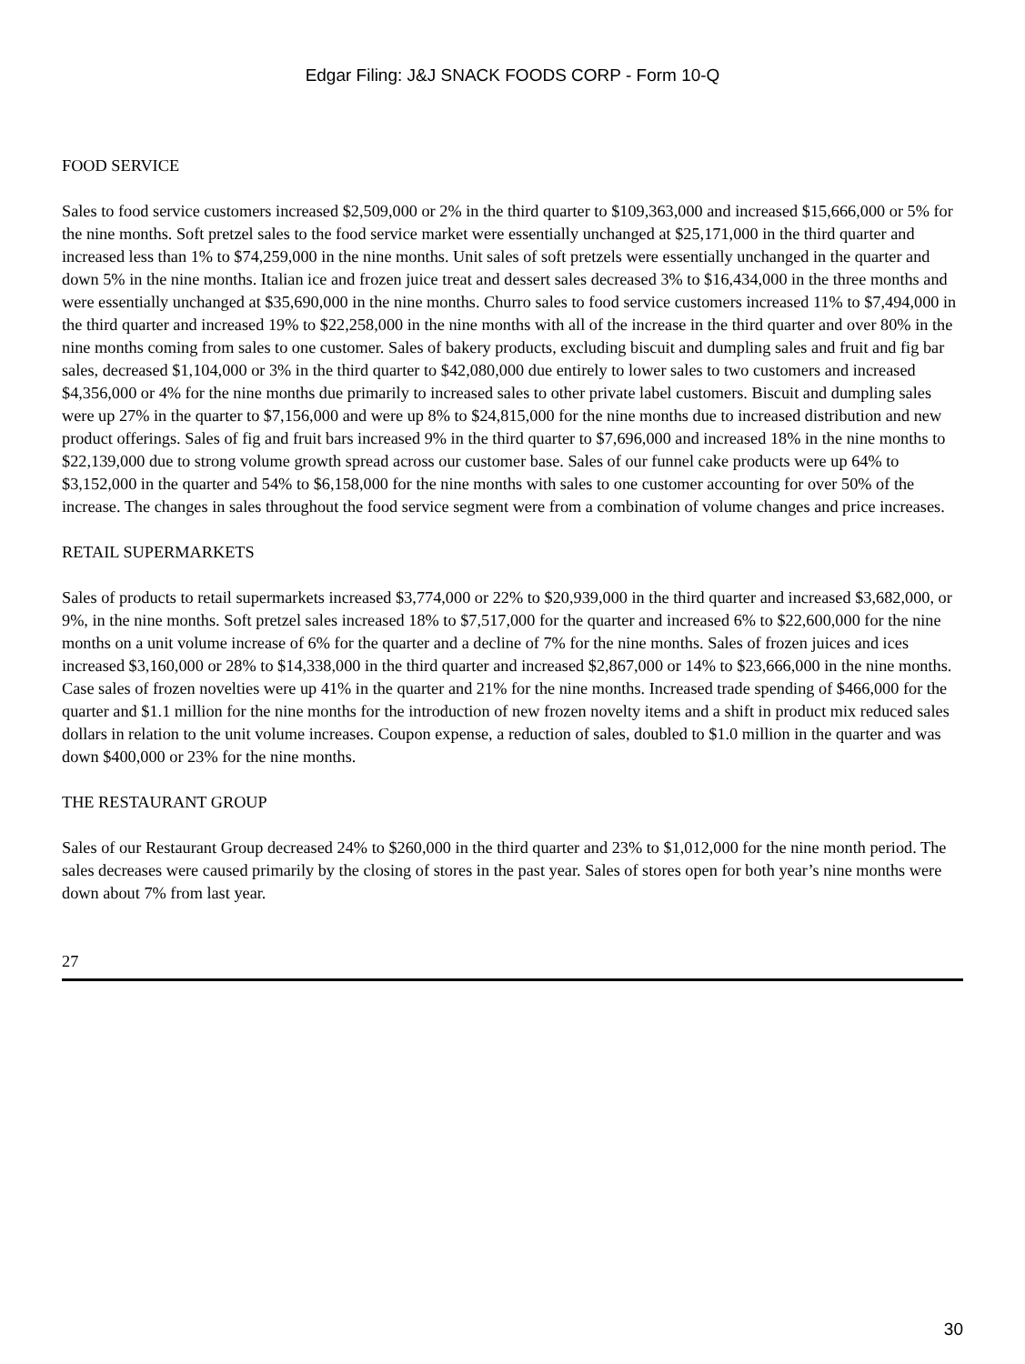Edgar Filing: J&J SNACK FOODS CORP - Form 10-Q
FOOD SERVICE
Sales to food service customers increased $2,509,000 or 2% in the third quarter to $109,363,000 and increased $15,666,000 or 5% for the nine months. Soft pretzel sales to the food service market were essentially unchanged at $25,171,000 in the third quarter and increased less than 1% to $74,259,000 in the nine months. Unit sales of soft pretzels were essentially unchanged in the quarter and down 5% in the nine months. Italian ice and frozen juice treat and dessert sales decreased 3% to $16,434,000 in the three months and were essentially unchanged at $35,690,000 in the nine months. Churro sales to food service customers increased 11% to $7,494,000 in the third quarter and increased 19% to $22,258,000 in the nine months with all of the increase in the third quarter and over 80% in the nine months coming from sales to one customer. Sales of bakery products, excluding biscuit and dumpling sales and fruit and fig bar sales, decreased $1,104,000 or 3% in the third quarter to $42,080,000 due entirely to lower sales to two customers and increased $4,356,000 or 4% for the nine months due primarily to increased sales to other private label customers. Biscuit and dumpling sales were up 27% in the quarter to $7,156,000 and were up 8% to $24,815,000 for the nine months due to increased distribution and new product offerings. Sales of fig and fruit bars increased 9% in the third quarter to $7,696,000 and increased 18% in the nine months to $22,139,000 due to strong volume growth spread across our customer base. Sales of our funnel cake products were up 64% to $3,152,000 in the quarter and 54% to $6,158,000 for the nine months with sales to one customer accounting for over 50% of the increase. The changes in sales throughout the food service segment were from a combination of volume changes and price increases.
RETAIL SUPERMARKETS
Sales of products to retail supermarkets increased $3,774,000 or 22% to $20,939,000 in the third quarter and increased $3,682,000, or 9%, in the nine months. Soft pretzel sales increased 18% to $7,517,000 for the quarter and increased 6% to $22,600,000 for the nine months on a unit volume increase of 6% for the quarter and a decline of 7% for the nine months. Sales of frozen juices and ices increased $3,160,000 or 28% to $14,338,000 in the third quarter and increased $2,867,000 or 14% to $23,666,000 in the nine months. Case sales of frozen novelties were up 41% in the quarter and 21% for the nine months. Increased trade spending of $466,000 for the quarter and $1.1 million for the nine months for the introduction of new frozen novelty items and a shift in product mix reduced sales dollars in relation to the unit volume increases. Coupon expense, a reduction of sales, doubled to $1.0 million in the quarter and was down $400,000 or 23% for the nine months.
THE RESTAURANT GROUP
Sales of our Restaurant Group decreased 24% to $260,000 in the third quarter and 23% to $1,012,000 for the nine month period. The sales decreases were caused primarily by the closing of stores in the past year. Sales of stores open for both year’s nine months were down about 7% from last year.
27
30